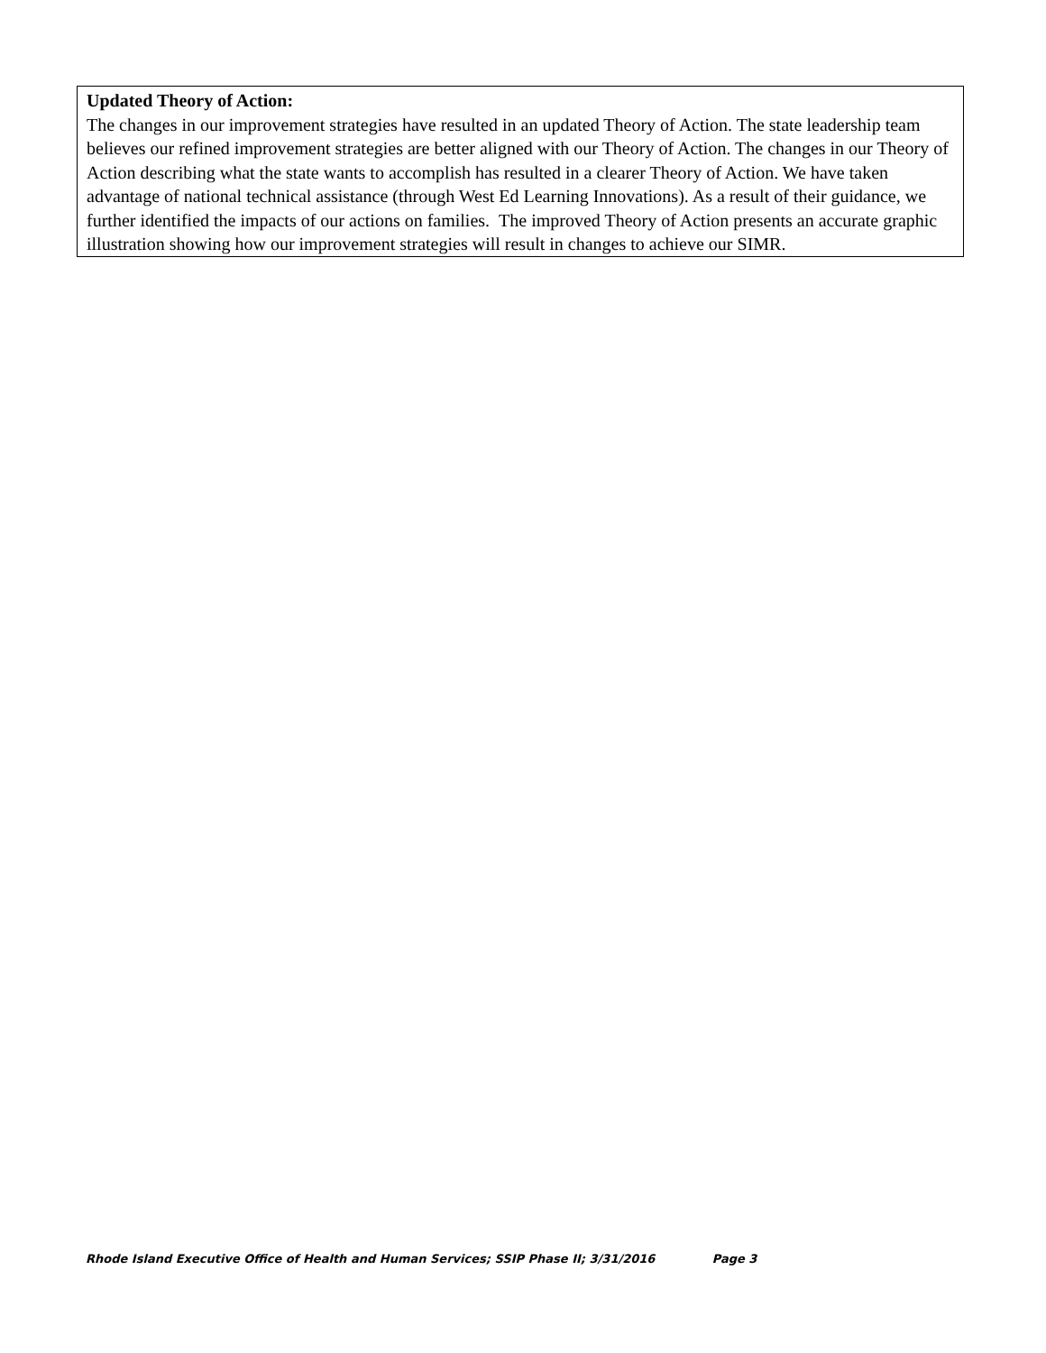Updated Theory of Action:
The changes in our improvement strategies have resulted in an updated Theory of Action. The state leadership team believes our refined improvement strategies are better aligned with our Theory of Action. The changes in our Theory of Action describing what the state wants to accomplish has resulted in a clearer Theory of Action. We have taken advantage of national technical assistance (through West Ed Learning Innovations). As a result of their guidance, we further identified the impacts of our actions on families. The improved Theory of Action presents an accurate graphic illustration showing how our improvement strategies will result in changes to achieve our SIMR.
Rhode Island Executive Office of Health and Human Services; SSIP Phase II; 3/31/2016 Page 3